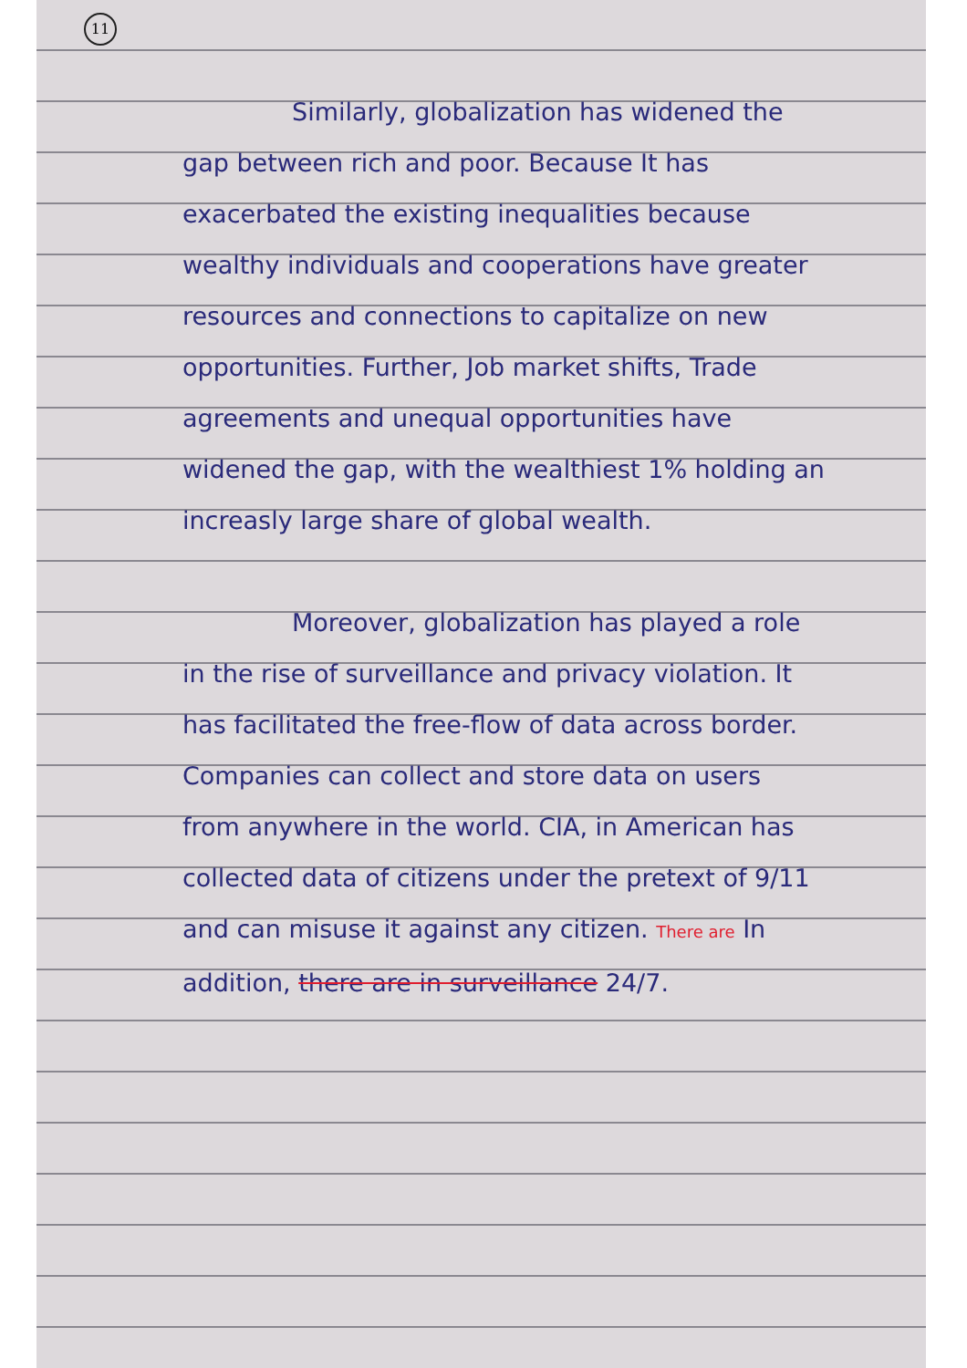11
Similarly, globalization has widened the gap between rich and poor. Because It has exacerbated the existing inequalities because wealthy individuals and cooperations have greater resources and connections to capitalize on new opportunities. Further, Job market shifts, Trade agreements and unequal opportunities have widened the gap, with the wealthiest 1% holding an increasly large share of global wealth.
Moreover, globalization has played a role in the rise of surveillance and privacy violation. It has facilitated the free-flow of data across border. Companies can collect and store data on users from anywhere in the world. CIA, in American has collected data of citizens under the pretext of 9/11 and can misuse it against any citizen. There are In addition, there are in surveillance 24/7.